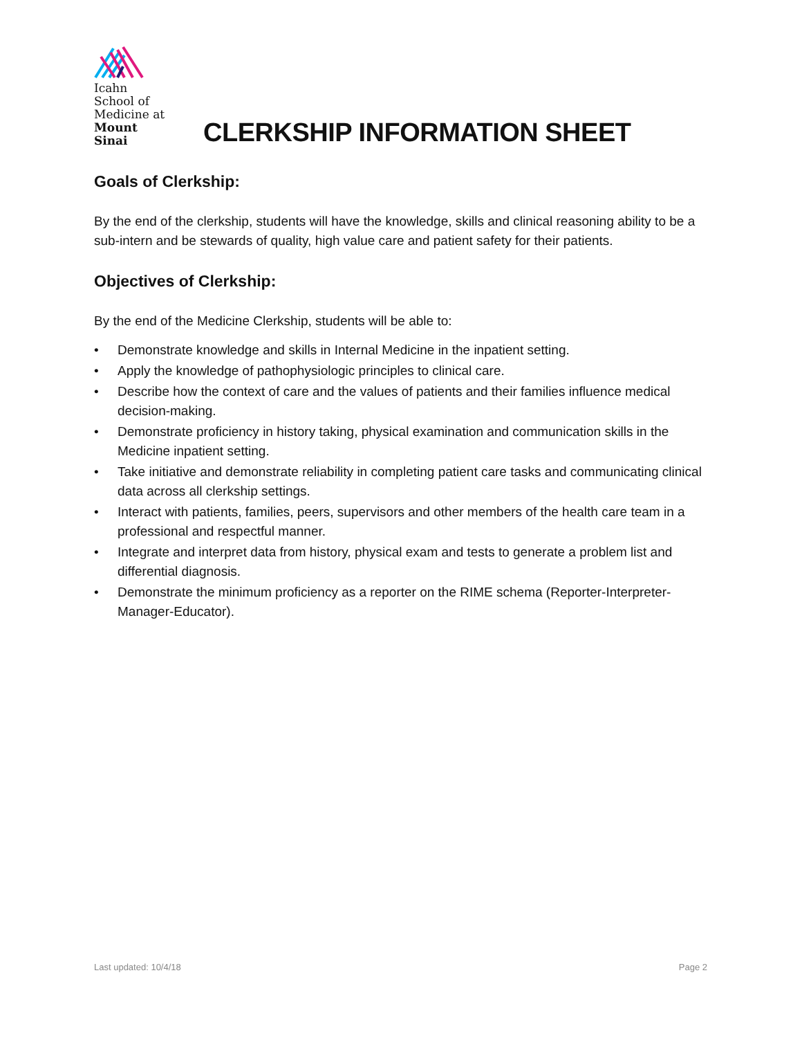Icahn
School of
Medicine at
Mount
Sinai
CLERKSHIP INFORMATION SHEET
Goals of Clerkship:
By the end of the clerkship, students will have the knowledge, skills and clinical reasoning ability to be a sub-intern and be stewards of quality, high value care and patient safety for their patients.
Objectives of Clerkship:
By the end of the Medicine Clerkship, students will be able to:
• Demonstrate knowledge and skills in Internal Medicine in the inpatient setting.
• Apply the knowledge of pathophysiologic principles to clinical care.
• Describe how the context of care and the values of patients and their families influence medical decision-making.
• Demonstrate proficiency in history taking, physical examination and communication skills in the Medicine inpatient setting.
• Take initiative and demonstrate reliability in completing patient care tasks and communicating clinical data across all clerkship settings.
• Interact with patients, families, peers, supervisors and other members of the health care team in a professional and respectful manner.
• Integrate and interpret data from history, physical exam and tests to generate a problem list and differential diagnosis.
• Demonstrate the minimum proficiency as a reporter on the RIME schema (Reporter-Interpreter-Manager-Educator).
Last updated: 10/4/18 Page 2